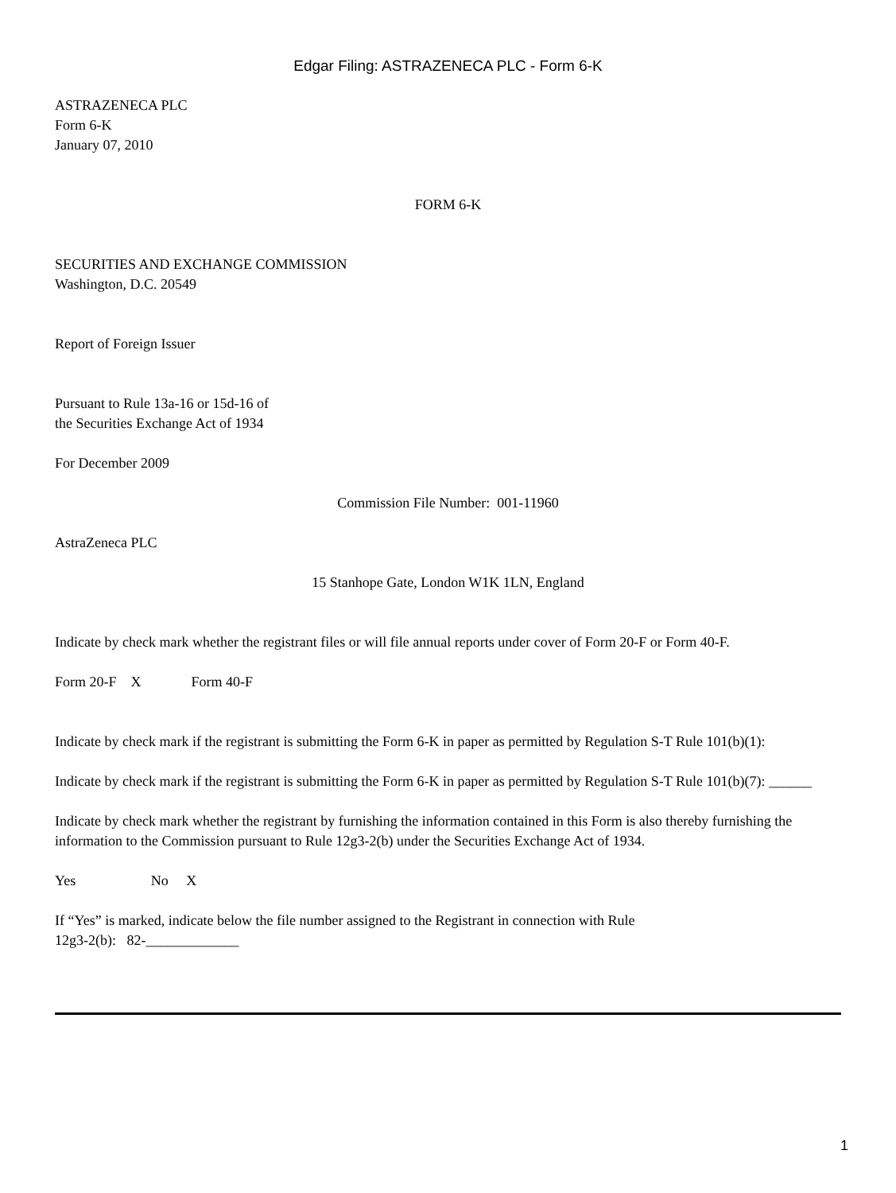Edgar Filing: ASTRAZENECA PLC - Form 6-K
ASTRAZENECA PLC
Form 6-K
January 07, 2010
FORM 6-K
SECURITIES AND EXCHANGE COMMISSION
Washington, D.C. 20549
Report of Foreign Issuer
Pursuant to Rule 13a-16 or 15d-16 of
the Securities Exchange Act of 1934
For December 2009
Commission File Number: 001-11960
AstraZeneca PLC
15 Stanhope Gate, London W1K 1LN, England
Indicate by check mark whether the registrant files or will file annual reports under cover of Form 20-F or Form 40-F.
Form 20-F X Form 40-F
Indicate by check mark if the registrant is submitting the Form 6-K in paper as permitted by Regulation S-T Rule 101(b)(1):
Indicate by check mark if the registrant is submitting the Form 6-K in paper as permitted by Regulation S-T Rule 101(b)(7): ______
Indicate by check mark whether the registrant by furnishing the information contained in this Form is also thereby furnishing the information to the Commission pursuant to Rule 12g3-2(b) under the Securities Exchange Act of 1934.
Yes No X
If “Yes” is marked, indicate below the file number assigned to the Registrant in connection with Rule
12g3-2(b): 82-_____________
1